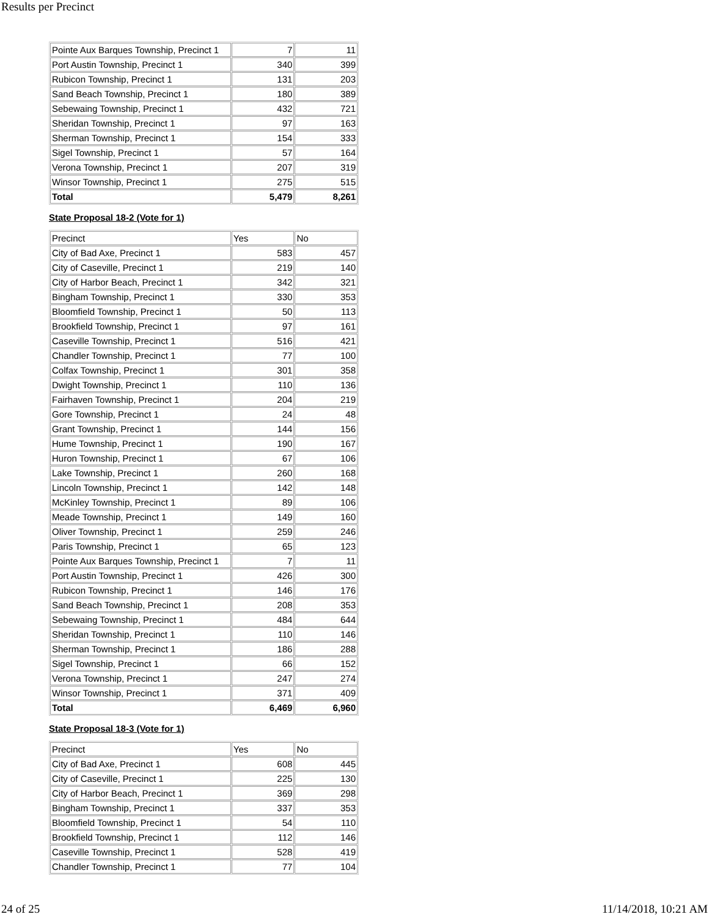Results per Precinct
| Pointe Aux Barques Township, Precinct 1 | 7 | 11 |
| Port Austin Township, Precinct 1 | 340 | 399 |
| Rubicon Township, Precinct 1 | 131 | 203 |
| Sand Beach Township, Precinct 1 | 180 | 389 |
| Sebewaing Township, Precinct 1 | 432 | 721 |
| Sheridan Township, Precinct 1 | 97 | 163 |
| Sherman Township, Precinct 1 | 154 | 333 |
| Sigel Township, Precinct 1 | 57 | 164 |
| Verona Township, Precinct 1 | 207 | 319 |
| Winsor Township, Precinct 1 | 275 | 515 |
| Total | 5,479 | 8,261 |
State Proposal 18-2 (Vote for 1)
| Precinct | Yes | No |
| City of Bad Axe, Precinct 1 | 583 | 457 |
| City of Caseville, Precinct 1 | 219 | 140 |
| City of Harbor Beach, Precinct 1 | 342 | 321 |
| Bingham Township, Precinct 1 | 330 | 353 |
| Bloomfield Township, Precinct 1 | 50 | 113 |
| Brookfield Township, Precinct 1 | 97 | 161 |
| Caseville Township, Precinct 1 | 516 | 421 |
| Chandler Township, Precinct 1 | 77 | 100 |
| Colfax Township, Precinct 1 | 301 | 358 |
| Dwight Township, Precinct 1 | 110 | 136 |
| Fairhaven Township, Precinct 1 | 204 | 219 |
| Gore Township, Precinct 1 | 24 | 48 |
| Grant Township, Precinct 1 | 144 | 156 |
| Hume Township, Precinct 1 | 190 | 167 |
| Huron Township, Precinct 1 | 67 | 106 |
| Lake Township, Precinct 1 | 260 | 168 |
| Lincoln Township, Precinct 1 | 142 | 148 |
| McKinley Township, Precinct 1 | 89 | 106 |
| Meade Township, Precinct 1 | 149 | 160 |
| Oliver Township, Precinct 1 | 259 | 246 |
| Paris Township, Precinct 1 | 65 | 123 |
| Pointe Aux Barques Township, Precinct 1 | 7 | 11 |
| Port Austin Township, Precinct 1 | 426 | 300 |
| Rubicon Township, Precinct 1 | 146 | 176 |
| Sand Beach Township, Precinct 1 | 208 | 353 |
| Sebewaing Township, Precinct 1 | 484 | 644 |
| Sheridan Township, Precinct 1 | 110 | 146 |
| Sherman Township, Precinct 1 | 186 | 288 |
| Sigel Township, Precinct 1 | 66 | 152 |
| Verona Township, Precinct 1 | 247 | 274 |
| Winsor Township, Precinct 1 | 371 | 409 |
| Total | 6,469 | 6,960 |
State Proposal 18-3 (Vote for 1)
| Precinct | Yes | No |
| City of Bad Axe, Precinct 1 | 608 | 445 |
| City of Caseville, Precinct 1 | 225 | 130 |
| City of Harbor Beach, Precinct 1 | 369 | 298 |
| Bingham Township, Precinct 1 | 337 | 353 |
| Bloomfield Township, Precinct 1 | 54 | 110 |
| Brookfield Township, Precinct 1 | 112 | 146 |
| Caseville Township, Precinct 1 | 528 | 419 |
| Chandler Township, Precinct 1 | 77 | 104 |
24 of 25 11/14/2018, 10:21 AM